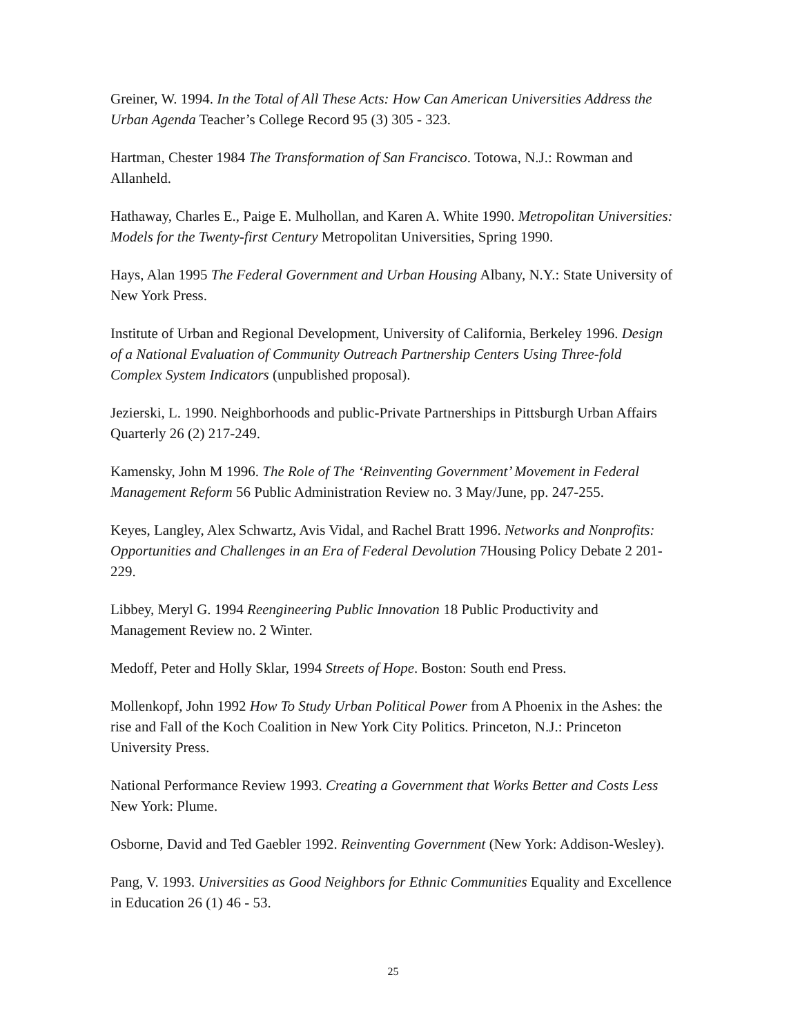Greiner, W. 1994. In the Total of All These Acts: How Can American Universities Address the Urban Agenda Teacher’s College Record 95 (3) 305 - 323.
Hartman, Chester 1984 The Transformation of San Francisco. Totowa, N.J.: Rowman and Allanheld.
Hathaway, Charles E., Paige E. Mulhollan, and Karen A. White 1990. Metropolitan Universities: Models for the Twenty-first Century Metropolitan Universities, Spring 1990.
Hays, Alan 1995 The Federal Government and Urban Housing Albany, N.Y.: State University of New York Press.
Institute of Urban and Regional Development, University of California, Berkeley 1996. Design of a National Evaluation of Community Outreach Partnership Centers Using Three-fold Complex System Indicators (unpublished proposal).
Jezierski, L. 1990. Neighborhoods and public-Private Partnerships in Pittsburgh Urban Affairs Quarterly 26 (2) 217-249.
Kamensky, John M 1996. The Role of The ‘Reinventing Government’ Movement in Federal Management Reform 56 Public Administration Review no. 3 May/June, pp. 247-255.
Keyes, Langley, Alex Schwartz, Avis Vidal, and Rachel Bratt 1996. Networks and Nonprofits: Opportunities and Challenges in an Era of Federal Devolution 7Housing Policy Debate 2 201-229.
Libbey, Meryl G. 1994 Reengineering Public Innovation 18 Public Productivity and Management Review no. 2 Winter.
Medoff, Peter and Holly Sklar, 1994 Streets of Hope. Boston: South end Press.
Mollenkopf, John 1992 How To Study Urban Political Power from A Phoenix in the Ashes: the rise and Fall of the Koch Coalition in New York City Politics. Princeton, N.J.: Princeton University Press.
National Performance Review 1993. Creating a Government that Works Better and Costs Less New York: Plume.
Osborne, David and Ted Gaebler 1992. Reinventing Government (New York: Addison-Wesley).
Pang, V. 1993. Universities as Good Neighbors for Ethnic Communities Equality and Excellence in Education 26 (1) 46 - 53.
25